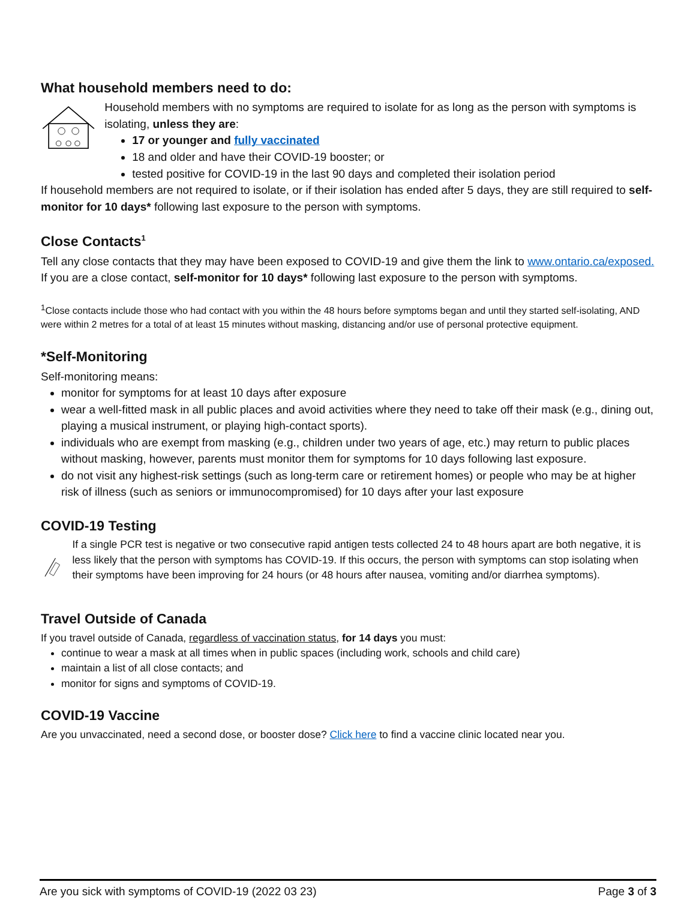What household members need to do:
Household members with no symptoms are required to isolate for as long as the person with symptoms is isolating, unless they are:
17 or younger and fully vaccinated
18 and older and have their COVID-19 booster; or
tested positive for COVID-19 in the last 90 days and completed their isolation period
If household members are not required to isolate, or if their isolation has ended after 5 days, they are still required to self-monitor for 10 days* following last exposure to the person with symptoms.
Close Contacts<sup>1</sup>
Tell any close contacts that they may have been exposed to COVID-19 and give them the link to www.ontario.ca/exposed. If you are a close contact, self-monitor for 10 days* following last exposure to the person with symptoms.
<sup>1</sup> Close contacts include those who had contact with you within the 48 hours before symptoms began and until they started self-isolating, AND were within 2 metres for a total of at least 15 minutes without masking, distancing and/or use of personal protective equipment.
*Self-Monitoring
Self-monitoring means:
monitor for symptoms for at least 10 days after exposure
wear a well-fitted mask in all public places and avoid activities where they need to take off their mask (e.g., dining out, playing a musical instrument, or playing high-contact sports).
individuals who are exempt from masking (e.g., children under two years of age, etc.) may return to public places without masking, however, parents must monitor them for symptoms for 10 days following last exposure.
do not visit any highest-risk settings (such as long-term care or retirement homes) or people who may be at higher risk of illness (such as seniors or immunocompromised) for 10 days after your last exposure
COVID-19 Testing
If a single PCR test is negative or two consecutive rapid antigen tests collected 24 to 48 hours apart are both negative, it is less likely that the person with symptoms has COVID-19. If this occurs, the person with symptoms can stop isolating when their symptoms have been improving for 24 hours (or 48 hours after nausea, vomiting and/or diarrhea symptoms).
Travel Outside of Canada
If you travel outside of Canada, regardless of vaccination status, for 14 days you must:
continue to wear a mask at all times when in public spaces (including work, schools and child care)
maintain a list of all close contacts; and
monitor for signs and symptoms of COVID-19.
COVID-19 Vaccine
Are you unvaccinated, need a second dose, or booster dose? Click here to find a vaccine clinic located near you.
Are you sick with symptoms of COVID-19 (2022 03 23) Page 3 of 3